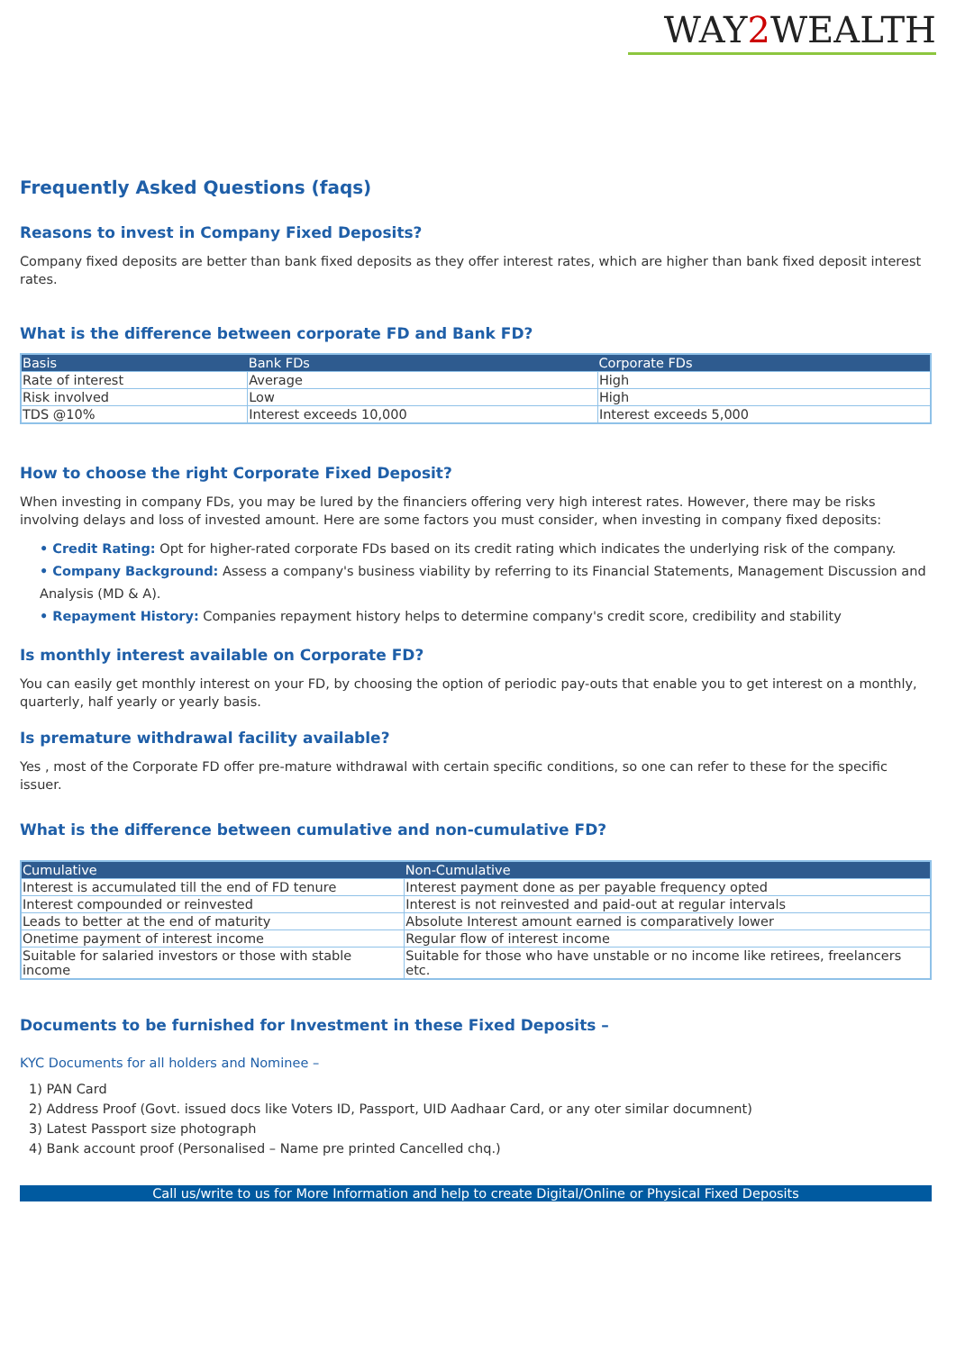WAY2 WEALTH
Frequently Asked Questions (faqs)
Reasons to invest in Company Fixed Deposits?
Company fixed deposits are better than bank fixed deposits as they offer interest rates, which are higher than bank fixed deposit interest rates.
What is the difference between corporate FD and Bank FD?
| Basis | Bank FDs | Corporate FDs |
| --- | --- | --- |
| Rate of interest | Average | High |
| Risk involved | Low | High |
| TDS @10% | Interest exceeds 10,000 | Interest exceeds 5,000 |
How to choose the right Corporate Fixed Deposit?
When investing in company FDs, you may be lured by the financiers offering very high interest rates. However, there may be risks involving delays and loss of invested amount. Here are some factors you must consider, when investing in company fixed deposits:
• Credit Rating: Opt for higher-rated corporate FDs based on its credit rating which indicates the underlying risk of the company.
• Company Background: Assess a company's business viability by referring to its Financial Statements, Management Discussion and Analysis (MD & A).
• Repayment History: Companies repayment history helps to determine company's credit score, credibility and stability
Is monthly interest available on Corporate FD?
You can easily get monthly interest on your FD, by choosing the option of periodic pay-outs that enable you to get interest on a monthly, quarterly, half yearly or yearly basis.
Is premature withdrawal facility available?
Yes , most of the Corporate FD offer pre-mature withdrawal with certain specific conditions, so one can refer to these for the specific issuer.
What is the difference between cumulative and non-cumulative FD?
| Cumulative | Non-Cumulative |
| --- | --- |
| Interest is accumulated till the end of FD tenure | Interest payment done as per payable frequency opted |
| Interest compounded or reinvested | Interest is not reinvested and paid-out at regular intervals |
| Leads to better at the end of maturity | Absolute Interest amount earned is comparatively lower |
| Onetime payment of interest income | Regular flow of interest income |
| Suitable for salaried investors or those with stable income | Suitable for those who have unstable or no income like retirees, freelancers etc. |
Documents to be furnished for Investment in these Fixed Deposits –
KYC Documents for all holders and Nominee –
1) PAN Card
2) Address Proof (Govt. issued docs like Voters ID, Passport, UID Aadhaar Card, or any oter similar documnent)
3) Latest Passport size photograph
4) Bank account proof (Personalised – Name pre printed Cancelled chq.)
Call us/write to us for More Information and help to create Digital/Online or Physical Fixed Deposits